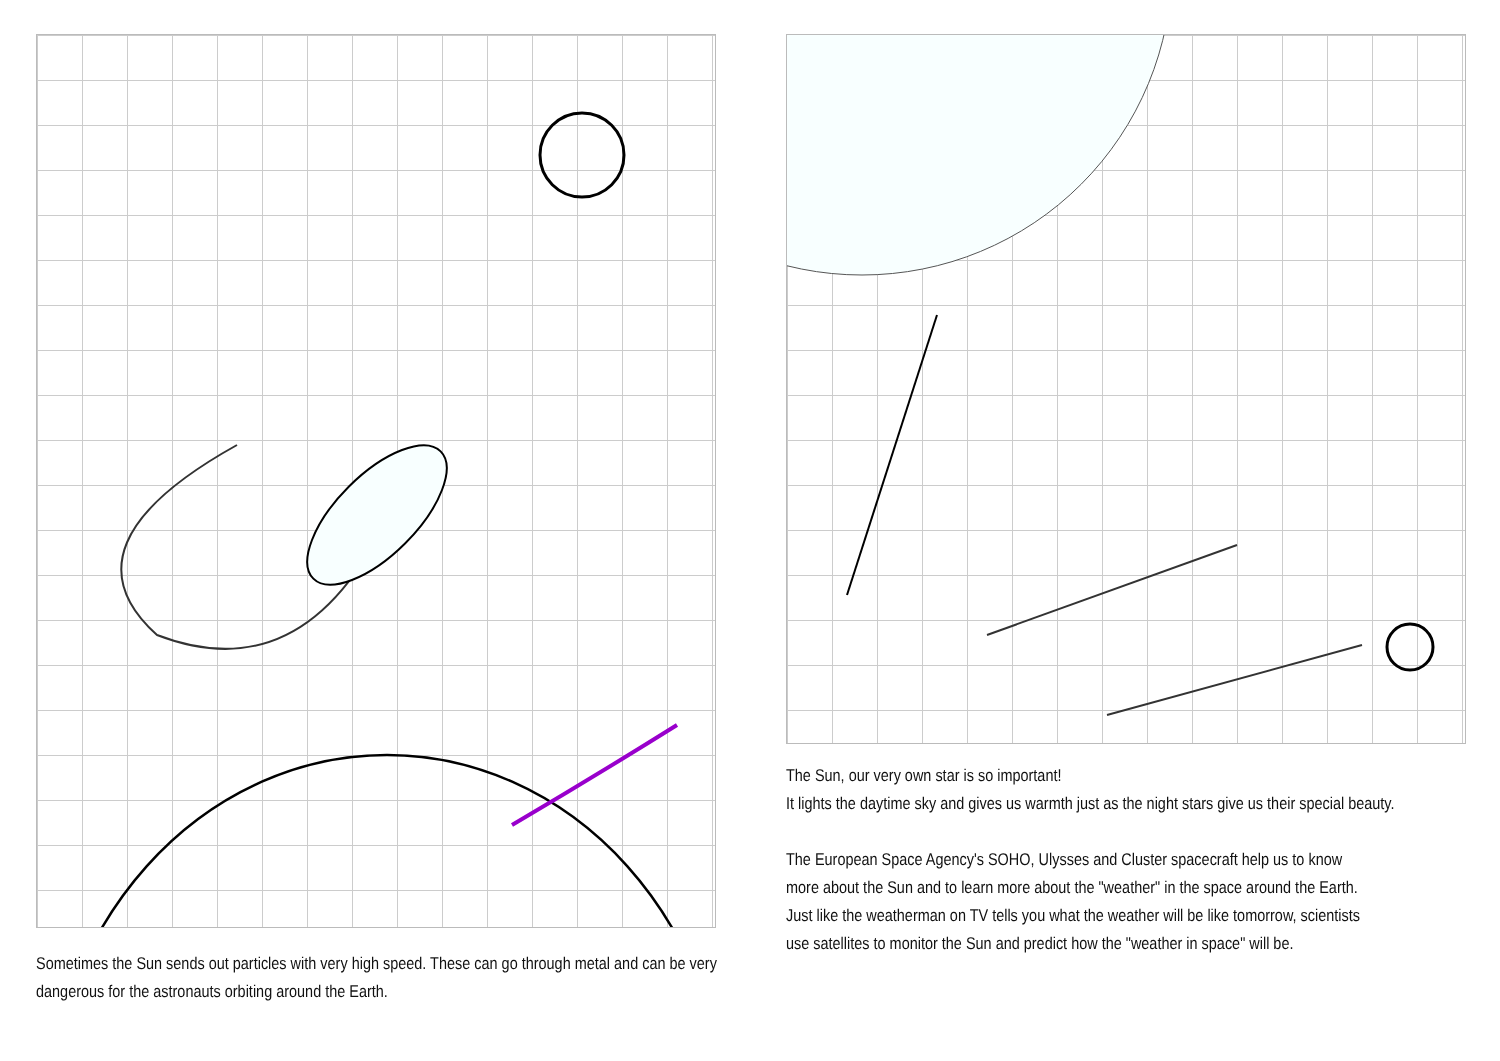Sometimes the Sun sends out particles with very high speed. These can go through metal and can be very dangerous for the astronauts orbiting around the Earth.
The Sun, our very own star is so important!
It lights the daytime sky and gives us warmth just as the night stars give us their special beauty.
The European Space Agency's SOHO, Ulysses and Cluster spacecraft help us to know more about the Sun and to learn more about the "weather" in the space around the Earth. Just like the weatherman on TV tells you what the weather will be like tomorrow, scientists use satellites to monitor the Sun and predict how the "weather in space" will be.